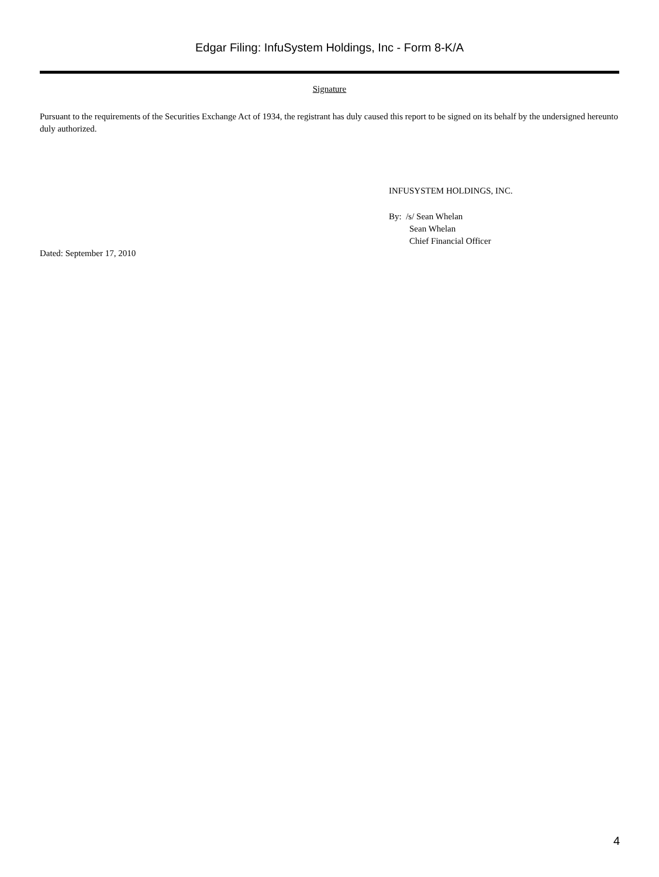Edgar Filing: InfuSystem Holdings, Inc - Form 8-K/A
Signature
Pursuant to the requirements of the Securities Exchange Act of 1934, the registrant has duly caused this report to be signed on its behalf by the undersigned hereunto duly authorized.
INFUSYSTEM HOLDINGS, INC.
By: /s/ Sean Whelan
Sean Whelan
Chief Financial Officer
Dated: September 17, 2010
4